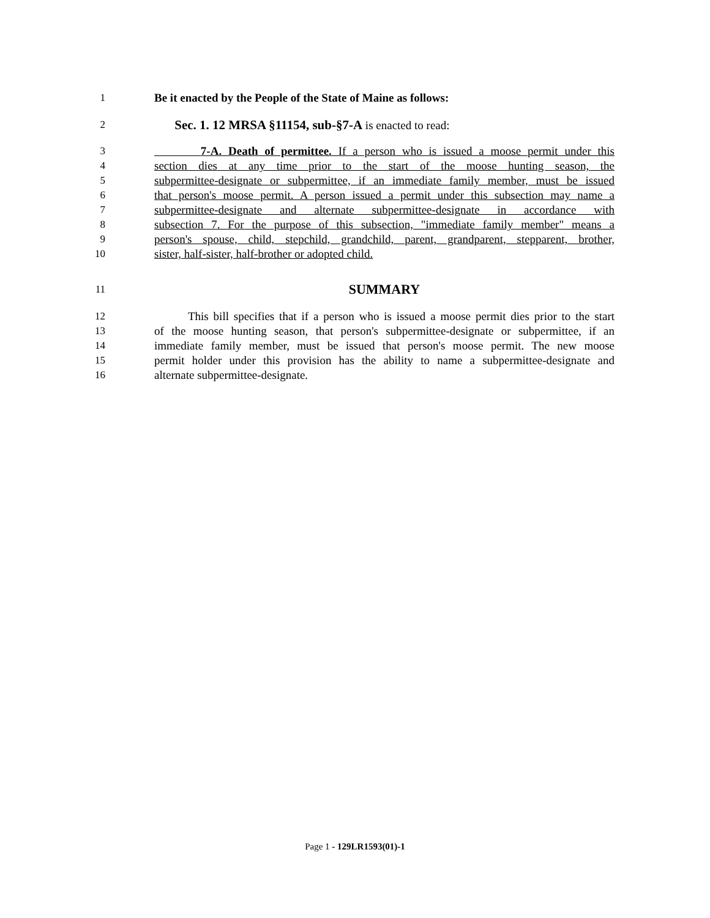1 Be it enacted by the People of the State of Maine as follows:
2 Sec. 1. 12 MRSA §11154, sub-§7-A is enacted to read:
3 7-A. Death of permittee. If a person who is issued a moose permit under this
4 section dies at any time prior to the start of the moose hunting season, the
5 subpermittee-designate or subpermittee, if an immediate family member, must be issued
6 that person's moose permit. A person issued a permit under this subsection may name a
7 subpermittee-designate and alternate subpermittee-designate in accordance with
8 subsection 7. For the purpose of this subsection, "immediate family member" means a
9 person's spouse, child, stepchild, grandchild, parent, grandparent, stepparent, brother,
10 sister, half-sister, half-brother or adopted child.
11 SUMMARY
12 This bill specifies that if a person who is issued a moose permit dies prior to the start
13 of the moose hunting season, that person's subpermittee-designate or subpermittee, if an
14 immediate family member, must be issued that person's moose permit. The new moose
15 permit holder under this provision has the ability to name a subpermittee-designate and
16 alternate subpermittee-designate.
Page 1 - 129LR1593(01)-1